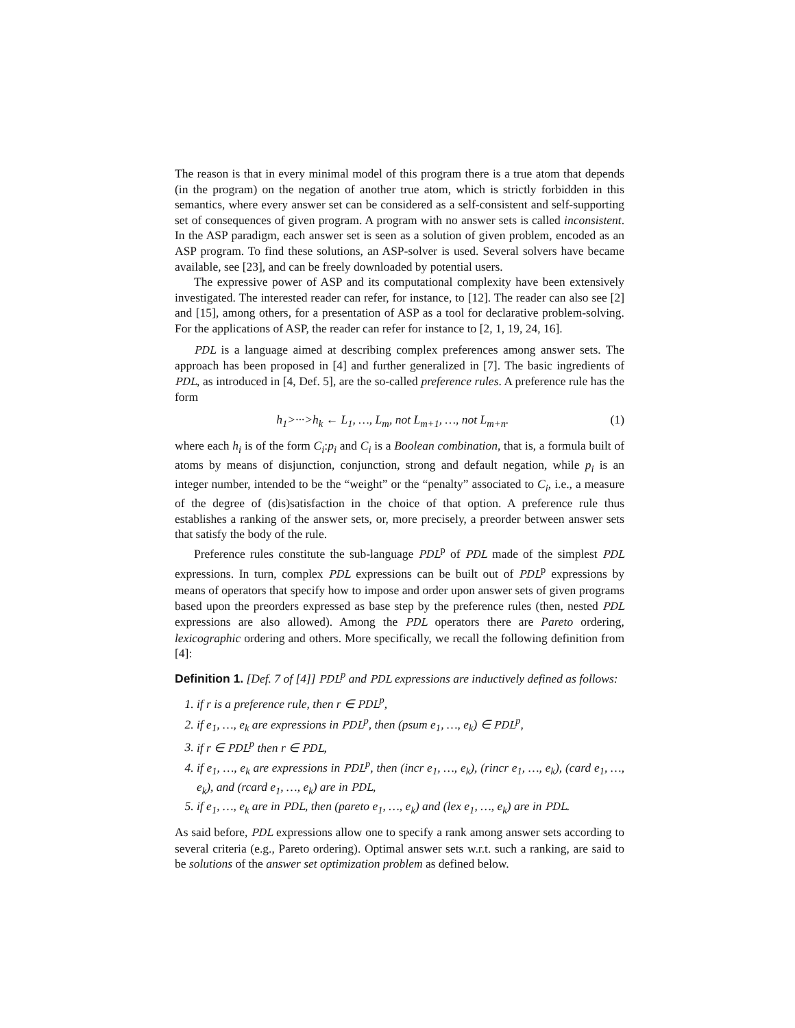The reason is that in every minimal model of this program there is a true atom that depends (in the program) on the negation of another true atom, which is strictly forbidden in this semantics, where every answer set can be considered as a self-consistent and self-supporting set of consequences of given program. A program with no answer sets is called inconsistent. In the ASP paradigm, each answer set is seen as a solution of given problem, encoded as an ASP program. To find these solutions, an ASP-solver is used. Several solvers have became available, see [23], and can be freely downloaded by potential users.
The expressive power of ASP and its computational complexity have been extensively investigated. The interested reader can refer, for instance, to [12]. The reader can also see [2] and [15], among others, for a presentation of ASP as a tool for declarative problem-solving. For the applications of ASP, the reader can refer for instance to [2, 1, 19, 24, 16].
PDL is a language aimed at describing complex preferences among answer sets. The approach has been proposed in [4] and further generalized in [7]. The basic ingredients of PDL, as introduced in [4, Def. 5], are the so-called preference rules. A preference rule has the form
h<sub>1</sub>>···>h<sub>k</sub> ← L<sub>1</sub>, …, L<sub>m</sub>, not L<sub>m+1</sub>, …, not L<sub>m+n</sub>. (1)
where each h<sub>i</sub> is of the form C<sub>i</sub>:p<sub>i</sub> and C<sub>i</sub> is a Boolean combination, that is, a formula built of atoms by means of disjunction, conjunction, strong and default negation, while p<sub>i</sub> is an integer number, intended to be the “weight” or the “penalty” associated to C<sub>i</sub>, i.e., a measure of the degree of (dis)satisfaction in the choice of that option. A preference rule thus establishes a ranking of the answer sets, or, more precisely, a preorder between answer sets that satisfy the body of the rule.
Preference rules constitute the sub-language PDL<sup>p</sup> of PDL made of the simplest PDL expressions. In turn, complex PDL expressions can be built out of PDL<sup>p</sup> expressions by means of operators that specify how to impose and order upon answer sets of given programs based upon the preorders expressed as base step by the preference rules (then, nested PDL expressions are also allowed). Among the PDL operators there are Pareto ordering, lexicographic ordering and others. More specifically, we recall the following definition from [4]:
Definition 1. [Def. 7 of [4]] PDL<sup>p</sup> and PDL expressions are inductively defined as follows:
1. if r is a preference rule, then r ∈ PDL<sup>p</sup>,
2. if e<sub>1</sub>, …, e<sub>k</sub> are expressions in PDL<sup>p</sup>, then (psum e<sub>1</sub>, …, e<sub>k</sub>) ∈ PDL<sup>p</sup>,
3. if r ∈ PDL<sup>p</sup> then r ∈ PDL,
4. if e<sub>1</sub>, …, e<sub>k</sub> are expressions in PDL<sup>p</sup>, then (incr e<sub>1</sub>, …, e<sub>k</sub>), (rincr e<sub>1</sub>, …, e<sub>k</sub>), (card e<sub>1</sub>, …, e<sub>k</sub>), and (rcard e<sub>1</sub>, …, e<sub>k</sub>) are in PDL,
5. if e<sub>1</sub>, …, e<sub>k</sub> are in PDL, then (pareto e<sub>1</sub>, …, e<sub>k</sub>) and (lex e<sub>1</sub>, …, e<sub>k</sub>) are in PDL.
As said before, PDL expressions allow one to specify a rank among answer sets according to several criteria (e.g., Pareto ordering). Optimal answer sets w.r.t. such a ranking, are said to be solutions of the answer set optimization problem as defined below.